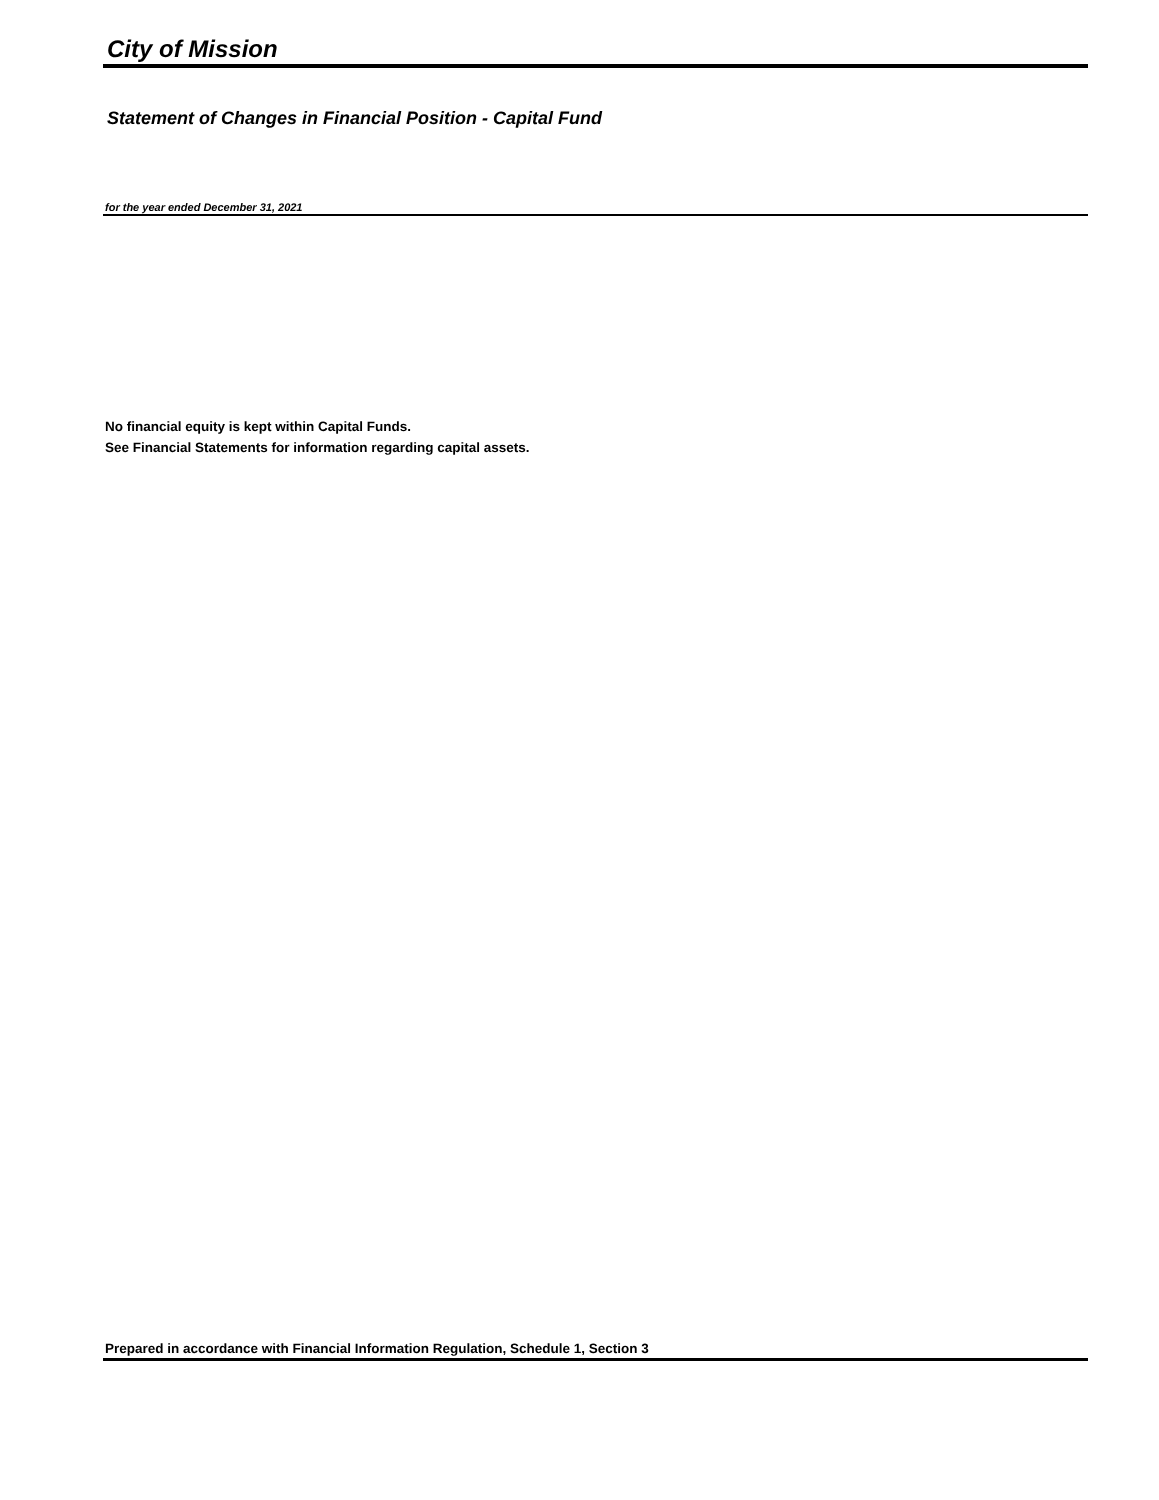City of Mission
Statement of Changes in Financial Position - Capital Fund
for the year ended December 31, 2021
No financial equity is kept within Capital Funds.
See Financial Statements for information regarding capital assets.
Prepared in accordance with Financial Information Regulation, Schedule 1, Section 3